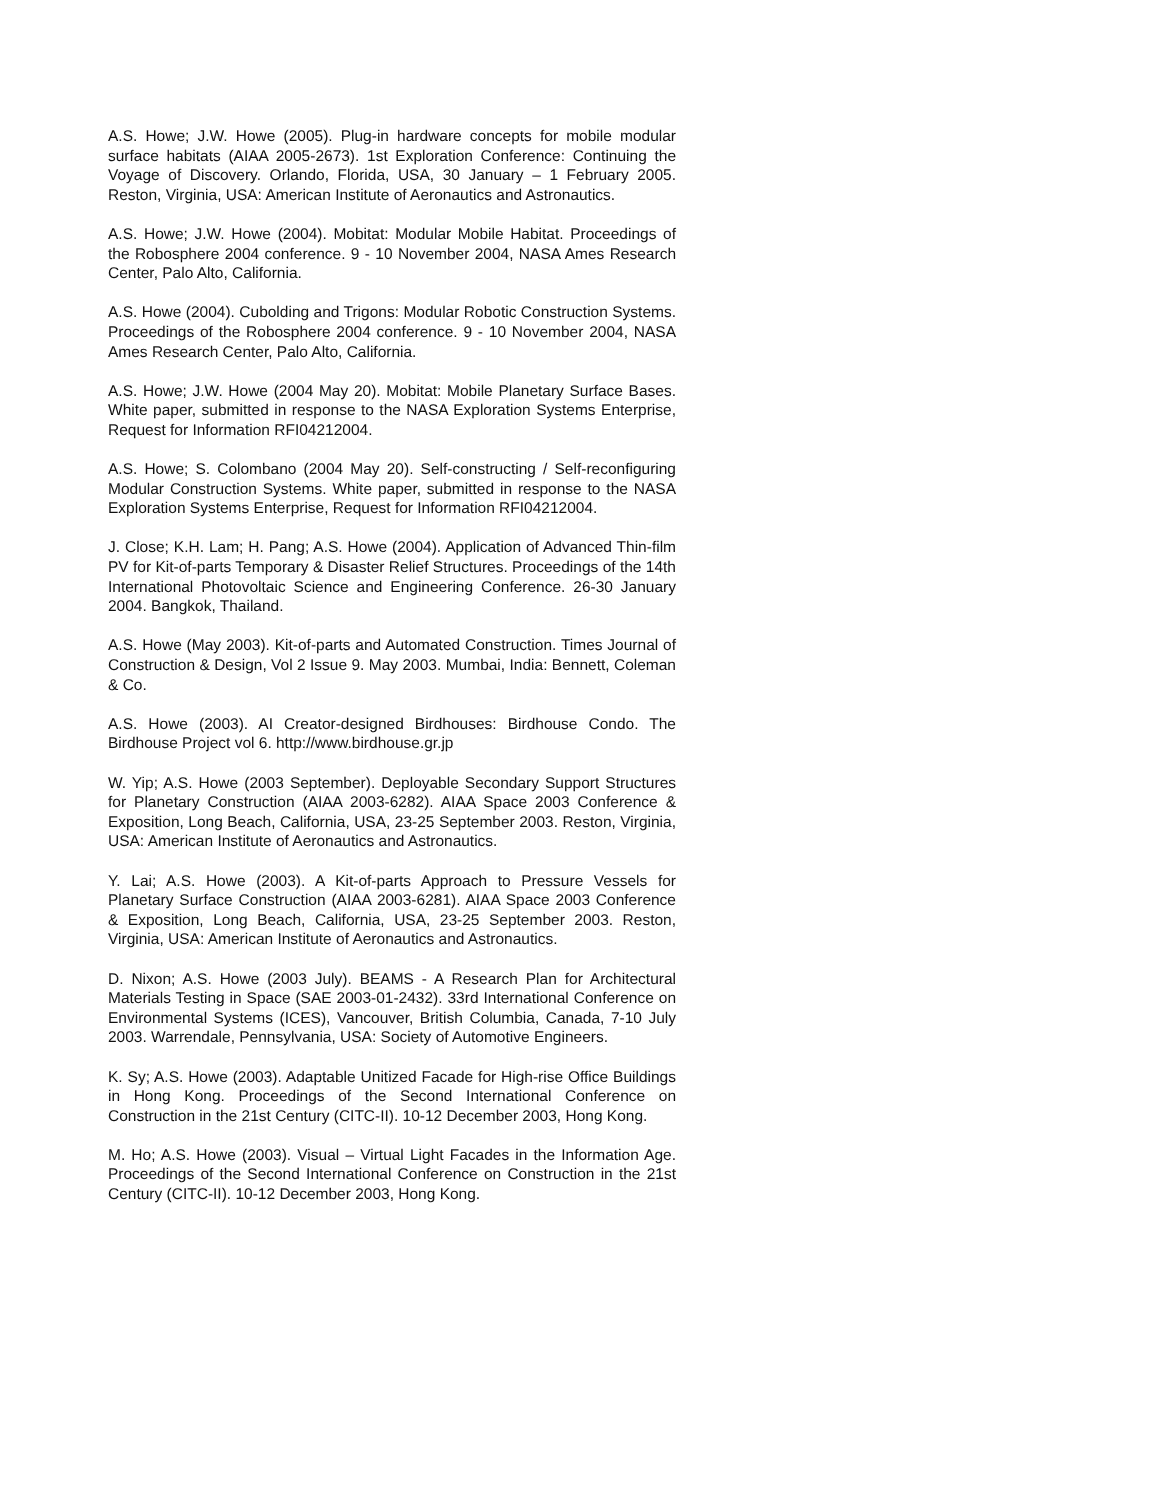A.S. Howe; J.W. Howe (2005). Plug-in hardware concepts for mobile modular surface habitats (AIAA 2005-2673). 1st Exploration Conference: Continuing the Voyage of Discovery. Orlando, Florida, USA, 30 January – 1 February 2005. Reston, Virginia, USA: American Institute of Aeronautics and Astronautics.
A.S. Howe; J.W. Howe (2004). Mobitat: Modular Mobile Habitat. Proceedings of the Robosphere 2004 conference. 9 - 10 November 2004, NASA Ames Research Center, Palo Alto, California.
A.S. Howe (2004). Cubolding and Trigons: Modular Robotic Construction Systems. Proceedings of the Robosphere 2004 conference. 9 - 10 November 2004, NASA Ames Research Center, Palo Alto, California.
A.S. Howe; J.W. Howe (2004 May 20). Mobitat: Mobile Planetary Surface Bases. White paper, submitted in response to the NASA Exploration Systems Enterprise, Request for Information RFI04212004.
A.S. Howe; S. Colombano (2004 May 20). Self-constructing / Self-reconfiguring Modular Construction Systems. White paper, submitted in response to the NASA Exploration Systems Enterprise, Request for Information RFI04212004.
J. Close; K.H. Lam; H. Pang; A.S. Howe (2004). Application of Advanced Thin-film PV for Kit-of-parts Temporary & Disaster Relief Structures. Proceedings of the 14th International Photovoltaic Science and Engineering Conference. 26-30 January 2004. Bangkok, Thailand.
A.S. Howe (May 2003). Kit-of-parts and Automated Construction. Times Journal of Construction & Design, Vol 2 Issue 9. May 2003. Mumbai, India: Bennett, Coleman & Co.
A.S. Howe (2003). AI Creator-designed Birdhouses: Birdhouse Condo. The Birdhouse Project vol 6. http://www.birdhouse.gr.jp
W. Yip; A.S. Howe (2003 September). Deployable Secondary Support Structures for Planetary Construction (AIAA 2003-6282). AIAA Space 2003 Conference & Exposition, Long Beach, California, USA, 23-25 September 2003. Reston, Virginia, USA: American Institute of Aeronautics and Astronautics.
Y. Lai; A.S. Howe (2003). A Kit-of-parts Approach to Pressure Vessels for Planetary Surface Construction (AIAA 2003-6281). AIAA Space 2003 Conference & Exposition, Long Beach, California, USA, 23-25 September 2003. Reston, Virginia, USA: American Institute of Aeronautics and Astronautics.
D. Nixon; A.S. Howe (2003 July). BEAMS - A Research Plan for Architectural Materials Testing in Space (SAE 2003-01-2432). 33rd International Conference on Environmental Systems (ICES), Vancouver, British Columbia, Canada, 7-10 July 2003. Warrendale, Pennsylvania, USA: Society of Automotive Engineers.
K. Sy; A.S. Howe (2003). Adaptable Unitized Facade for High-rise Office Buildings in Hong Kong. Proceedings of the Second International Conference on Construction in the 21st Century (CITC-II). 10-12 December 2003, Hong Kong.
M. Ho; A.S. Howe (2003). Visual – Virtual Light Facades in the Information Age. Proceedings of the Second International Conference on Construction in the 21st Century (CITC-II). 10-12 December 2003, Hong Kong.